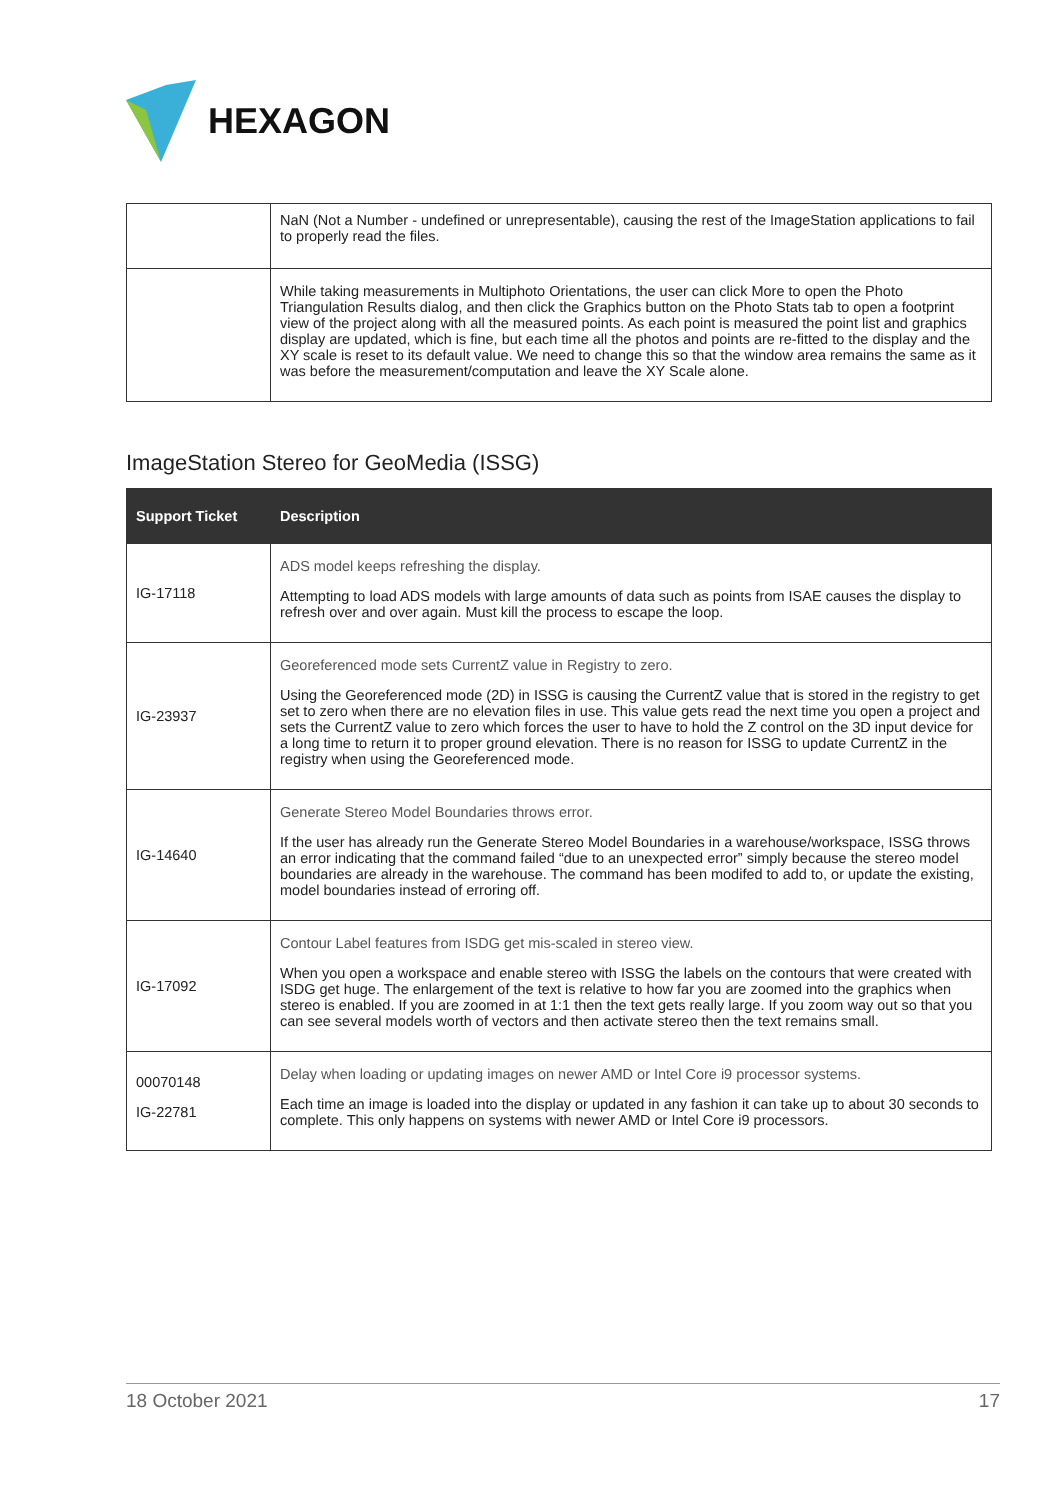HEXAGON
| | NaN (Not a Number - undefined or unrepresentable), causing the rest of the ImageStation applications to fail to properly read the files. |
| | While taking measurements in Multiphoto Orientations, the user can click More to open the Photo Triangulation Results dialog, and then click the Graphics button on the Photo Stats tab to open a footprint view of the project along with all the measured points. As each point is measured the point list and graphics display are updated, which is fine, but each time all the photos and points are re-fitted to the display and the XY scale is reset to its default value. We need to change this so that the window area remains the same as it was before the measurement/computation and leave the XY Scale alone. |
ImageStation Stereo for GeoMedia (ISSG)
| Support Ticket | Description |
| --- | --- |
| IG-17118 | ADS model keeps refreshing the display. Attempting to load ADS models with large amounts of data such as points from ISAE causes the display to refresh over and over again. Must kill the process to escape the loop. |
| IG-23937 | Georeferenced mode sets CurrentZ value in Registry to zero. Using the Georeferenced mode (2D) in ISSG is causing the CurrentZ value that is stored in the registry to get set to zero when there are no elevation files in use. This value gets read the next time you open a project and sets the CurrentZ value to zero which forces the user to have to hold the Z control on the 3D input device for a long time to return it to proper ground elevation. There is no reason for ISSG to update CurrentZ in the registry when using the Georeferenced mode. |
| IG-14640 | Generate Stereo Model Boundaries throws error. If the user has already run the Generate Stereo Model Boundaries in a warehouse/workspace, ISSG throws an error indicating that the command failed “due to an unexpected error” simply because the stereo model boundaries are already in the warehouse. The command has been modifed to add to, or update the existing, model boundaries instead of erroring off. |
| IG-17092 | Contour Label features from ISDG get mis-scaled in stereo view. When you open a workspace and enable stereo with ISSG the labels on the contours that were created with ISDG get huge. The enlargement of the text is relative to how far you are zoomed into the graphics when stereo is enabled. If you are zoomed in at 1:1 then the text gets really large. If you zoom way out so that you can see several models worth of vectors and then activate stereo then the text remains small. |
| 00070148 IG-22781 | Delay when loading or updating images on newer AMD or Intel Core i9 processor systems. Each time an image is loaded into the display or updated in any fashion it can take up to about 30 seconds to complete. This only happens on systems with newer AMD or Intel Core i9 processors. |
18 October 2021 17